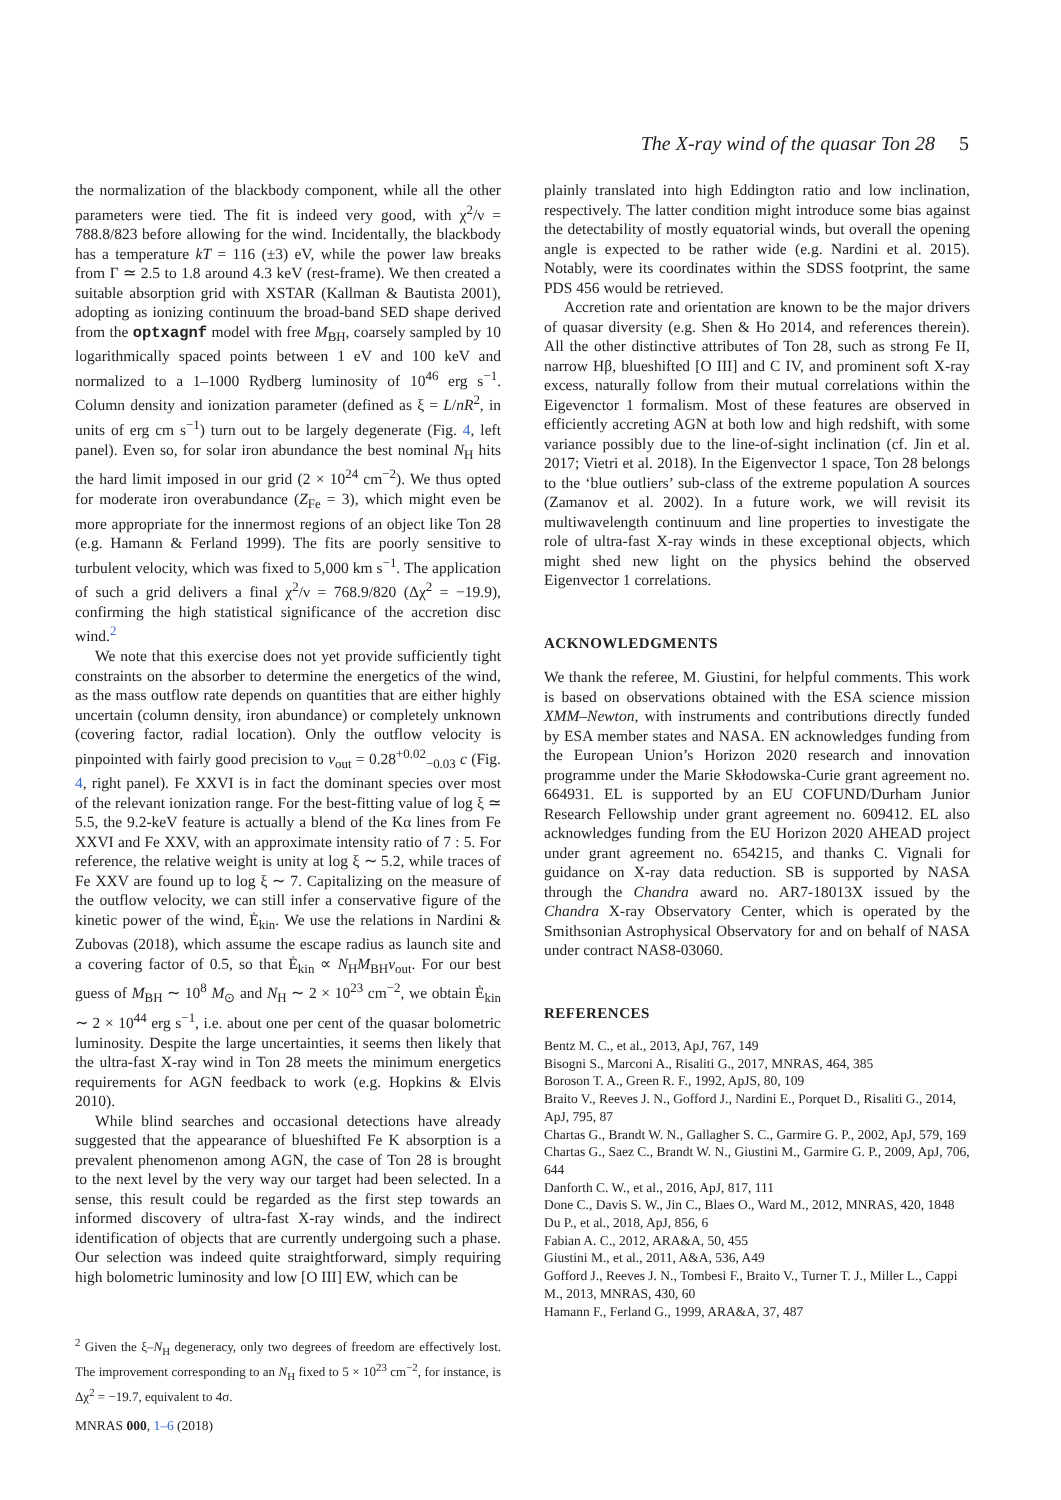The X-ray wind of the quasar Ton 28 5
the normalization of the blackbody component, while all the other parameters were tied. The fit is indeed very good, with χ<sup>2</sup>/ν = 788.8/823 before allowing for the wind. Incidentally, the blackbody has a temperature kT = 116 (±3) eV, while the power law breaks from Γ ≃ 2.5 to 1.8 around 4.3 keV (rest-frame). We then created a suitable absorption grid with XSTAR (Kallman & Bautista 2001), adopting as ionizing continuum the broad-band SED shape derived from the optxagnf model with free M<sub>BH</sub>, coarsely sampled by 10 logarithmically spaced points between 1 eV and 100 keV and normalized to a 1–1000 Rydberg luminosity of 10<sup>46</sup> erg s<sup>−1</sup>. Column density and ionization parameter (defined as ξ = L/nR<sup>2</sup>, in units of erg cm s<sup>−1</sup>) turn out to be largely degenerate (Fig. 4, left panel). Even so, for solar iron abundance the best nominal N<sub>H</sub> hits the hard limit imposed in our grid (2 × 10<sup>24</sup> cm<sup>−2</sup>). We thus opted for moderate iron overabundance (Z<sub>Fe</sub> = 3), which might even be more appropriate for the innermost regions of an object like Ton 28 (e.g. Hamann & Ferland 1999). The fits are poorly sensitive to turbulent velocity, which was fixed to 5,000 km s<sup>−1</sup>. The application of such a grid delivers a final χ<sup>2</sup>/ν = 768.9/820 (Δχ<sup>2</sup> = −19.9), confirming the high statistical significance of the accretion disc wind.<sup>2</sup>
We note that this exercise does not yet provide sufficiently tight constraints on the absorber to determine the energetics of the wind, as the mass outflow rate depends on quantities that are either highly uncertain (column density, iron abundance) or completely unknown (covering factor, radial location). Only the outflow velocity is pinpointed with fairly good precision to v<sub>out</sub> = 0.28<sup>+0.02</sup><sub>−0.03</sub> c (Fig. 4, right panel). Fe XXVI is in fact the dominant species over most of the relevant ionization range. For the best-fitting value of log ξ ≃ 5.5, the 9.2-keV feature is actually a blend of the Kα lines from Fe XXVI and Fe XXV, with an approximate intensity ratio of 7 : 5. For reference, the relative weight is unity at log ξ ∼ 5.2, while traces of Fe XXV are found up to log ξ ∼ 7. Capitalizing on the measure of the outflow velocity, we can still infer a conservative figure of the kinetic power of the wind, Ė<sub>kin</sub>. We use the relations in Nardini & Zubovas (2018), which assume the escape radius as launch site and a covering factor of 0.5, so that Ė<sub>kin</sub> ∝ N<sub>H</sub>M<sub>BH</sub>v<sub>out</sub>. For our best guess of M<sub>BH</sub> ∼ 10<sup>8</sup> M<sub>⊙</sub> and N<sub>H</sub> ∼ 2 × 10<sup>23</sup> cm<sup>−2</sup>, we obtain Ė<sub>kin</sub> ∼ 2 × 10<sup>44</sup> erg s<sup>−1</sup>, i.e. about one per cent of the quasar bolometric luminosity. Despite the large uncertainties, it seems then likely that the ultra-fast X-ray wind in Ton 28 meets the minimum energetics requirements for AGN feedback to work (e.g. Hopkins & Elvis 2010).
While blind searches and occasional detections have already suggested that the appearance of blueshifted Fe K absorption is a prevalent phenomenon among AGN, the case of Ton 28 is brought to the next level by the very way our target had been selected. In a sense, this result could be regarded as the first step towards an informed discovery of ultra-fast X-ray winds, and the indirect identification of objects that are currently undergoing such a phase. Our selection was indeed quite straightforward, simply requiring high bolometric luminosity and low [O III] EW, which can be
<sup>2</sup> Given the ξ–N<sub>H</sub> degeneracy, only two degrees of freedom are effectively lost. The improvement corresponding to an N<sub>H</sub> fixed to 5 × 10<sup>23</sup> cm<sup>−2</sup>, for instance, is Δχ<sup>2</sup> = −19.7, equivalent to 4σ.
plainly translated into high Eddington ratio and low inclination, respectively. The latter condition might introduce some bias against the detectability of mostly equatorial winds, but overall the opening angle is expected to be rather wide (e.g. Nardini et al. 2015). Notably, were its coordinates within the SDSS footprint, the same PDS 456 would be retrieved.
Accretion rate and orientation are known to be the major drivers of quasar diversity (e.g. Shen & Ho 2014, and references therein). All the other distinctive attributes of Ton 28, such as strong Fe II, narrow Hβ, blueshifted [O III] and C IV, and prominent soft X-ray excess, naturally follow from their mutual correlations within the Eigevenctor 1 formalism. Most of these features are observed in efficiently accreting AGN at both low and high redshift, with some variance possibly due to the line-of-sight inclination (cf. Jin et al. 2017; Vietri et al. 2018). In the Eigenvector 1 space, Ton 28 belongs to the ‘blue outliers’ sub-class of the extreme population A sources (Zamanov et al. 2002). In a future work, we will revisit its multiwavelength continuum and line properties to investigate the role of ultra-fast X-ray winds in these exceptional objects, which might shed new light on the physics behind the observed Eigenvector 1 correlations.
ACKNOWLEDGMENTS
We thank the referee, M. Giustini, for helpful comments. This work is based on observations obtained with the ESA science mission XMM–Newton, with instruments and contributions directly funded by ESA member states and NASA. EN acknowledges funding from the European Union’s Horizon 2020 research and innovation programme under the Marie Skłodowska-Curie grant agreement no. 664931. EL is supported by an EU COFUND/Durham Junior Research Fellowship under grant agreement no. 609412. EL also acknowledges funding from the EU Horizon 2020 AHEAD project under grant agreement no. 654215, and thanks C. Vignali for guidance on X-ray data reduction. SB is supported by NASA through the Chandra award no. AR7-18013X issued by the Chandra X-ray Observatory Center, which is operated by the Smithsonian Astrophysical Observatory for and on behalf of NASA under contract NAS8-03060.
REFERENCES
Bentz M. C., et al., 2013, ApJ, 767, 149
Bisogni S., Marconi A., Risaliti G., 2017, MNRAS, 464, 385
Boroson T. A., Green R. F., 1992, ApJS, 80, 109
Braito V., Reeves J. N., Gofford J., Nardini E., Porquet D., Risaliti G., 2014, ApJ, 795, 87
Chartas G., Brandt W. N., Gallagher S. C., Garmire G. P., 2002, ApJ, 579, 169
Chartas G., Saez C., Brandt W. N., Giustini M., Garmire G. P., 2009, ApJ, 706, 644
Danforth C. W., et al., 2016, ApJ, 817, 111
Done C., Davis S. W., Jin C., Blaes O., Ward M., 2012, MNRAS, 420, 1848
Du P., et al., 2018, ApJ, 856, 6
Fabian A. C., 2012, ARA&A, 50, 455
Giustini M., et al., 2011, A&A, 536, A49
Gofford J., Reeves J. N., Tombesi F., Braito V., Turner T. J., Miller L., Cappi M., 2013, MNRAS, 430, 60
Hamann F., Ferland G., 1999, ARA&A, 37, 487
MNRAS 000, 1–6 (2018)